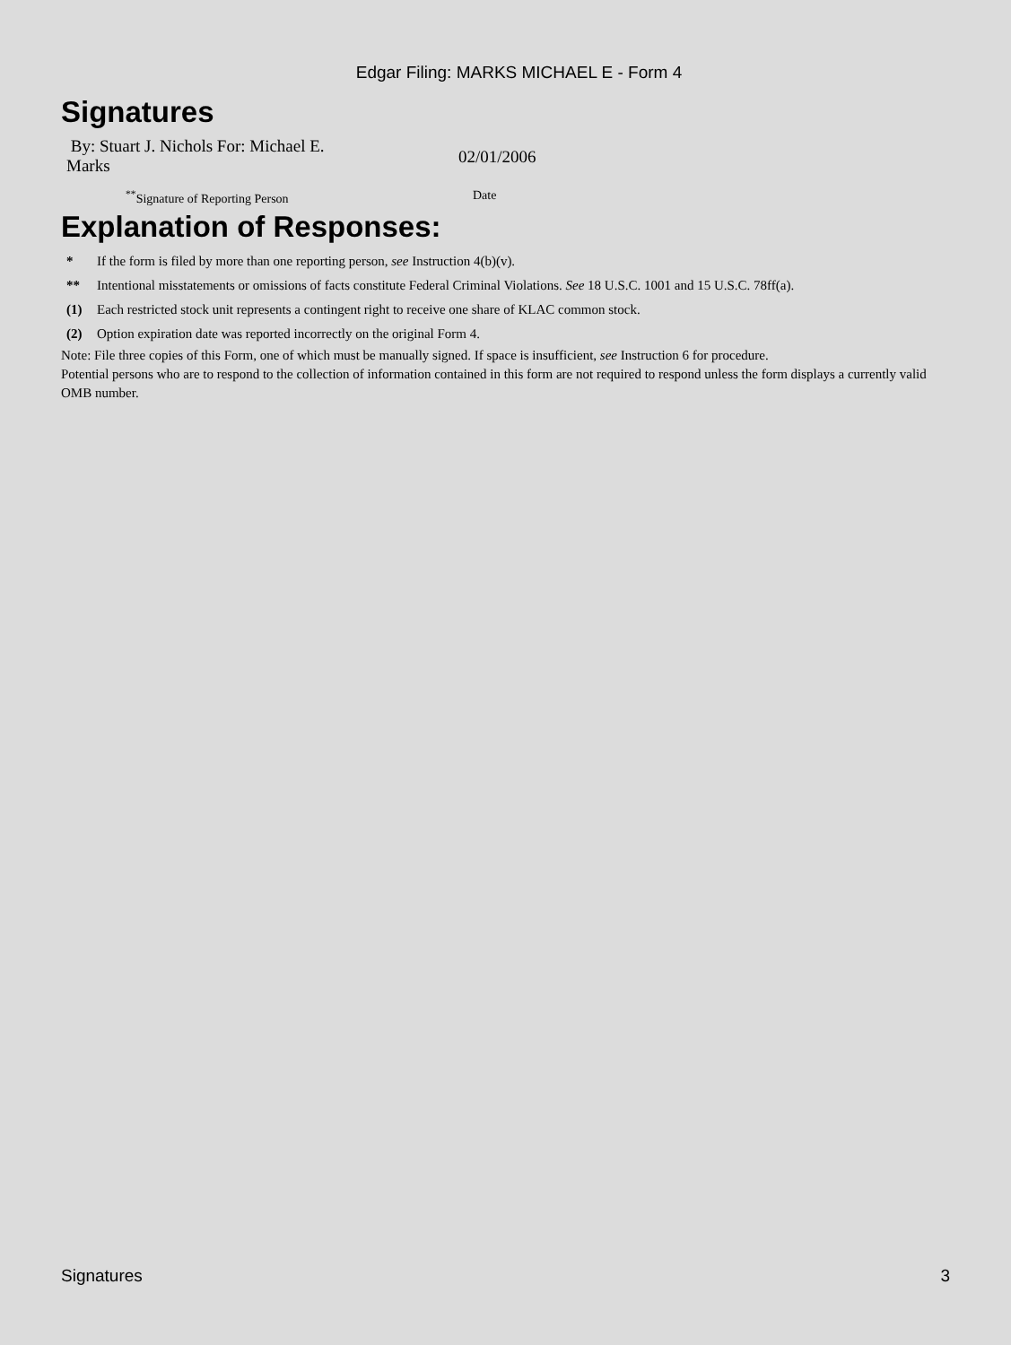Edgar Filing: MARKS MICHAEL E - Form 4
Signatures
By: Stuart J. Nichols For: Michael E. Marks
02/01/2006
<sup>**</sup> Signature of Reporting Person Date
Explanation of Responses:
| * | If the form is filed by more than one reporting person, see Instruction 4(b)(v). |
| ** | Intentional misstatements or omissions of facts constitute Federal Criminal Violations. See 18 U.S.C. 1001 and 15 U.S.C. 78ff(a). |
| (1) | Each restricted stock unit represents a contingent right to receive one share of KLAC common stock. |
| (2) | Option expiration date was reported incorrectly on the original Form 4. |
Note: File three copies of this Form, one of which must be manually signed. If space is insufficient, see Instruction 6 for procedure.
Potential persons who are to respond to the collection of information contained in this form are not required to respond unless the form displays a currently valid OMB number.
Signatures 3